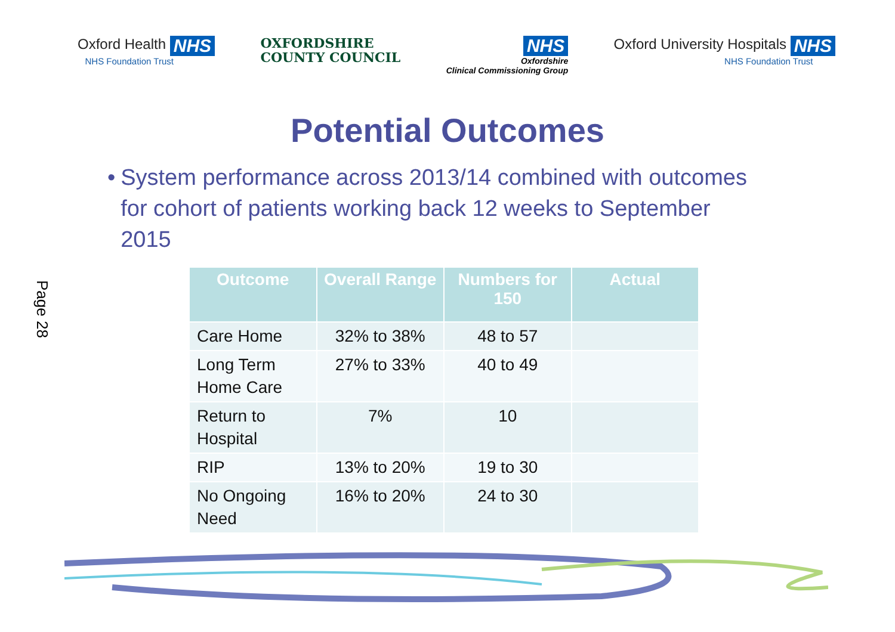Oxford Health NHS
NHS Foundation Trust
OXFORDSHIRE
COUNTY COUNCIL
NHS
Oxfordshire
Clinical Commissioning Group
Oxford University Hospitals NHS
NHS Foundation Trust
Potential Outcomes
• System performance across 2013/14 combined with outcomes for cohort of patients working back 12 weeks to September 2015
| Outcome | Overall Range | Numbers for 150 | Actual |
| --- | --- | --- | --- |
| Care Home | 32% to 38% | 48 to 57 | |
| Long Term Home Care | 27% to 33% | 40 to 49 | |
| Return to Hospital | 7% | 10 | |
| RIP | 13% to 20% | 19 to 30 | |
| No Ongoing Need | 16% to 20% | 24 to 30 | |
Page 28